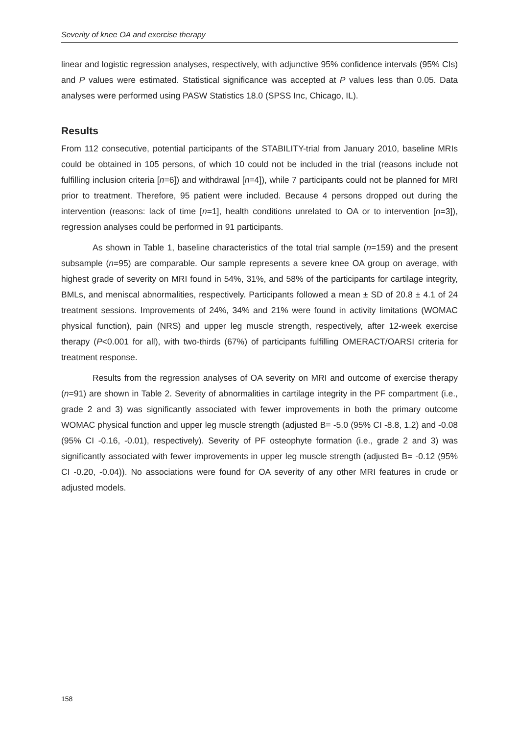Severity of knee OA and exercise therapy
linear and logistic regression analyses, respectively, with adjunctive 95% confidence intervals (95% CIs) and P values were estimated. Statistical significance was accepted at P values less than 0.05. Data analyses were performed using PASW Statistics 18.0 (SPSS Inc, Chicago, IL).
Results
From 112 consecutive, potential participants of the STABILITY-trial from January 2010, baseline MRIs could be obtained in 105 persons, of which 10 could not be included in the trial (reasons include not fulfilling inclusion criteria [n=6]) and withdrawal [n=4]), while 7 participants could not be planned for MRI prior to treatment. Therefore, 95 patient were included. Because 4 persons dropped out during the intervention (reasons: lack of time [n=1], health conditions unrelated to OA or to intervention [n=3]), regression analyses could be performed in 91 participants.
As shown in Table 1, baseline characteristics of the total trial sample (n=159) and the present subsample (n=95) are comparable. Our sample represents a severe knee OA group on average, with highest grade of severity on MRI found in 54%, 31%, and 58% of the participants for cartilage integrity, BMLs, and meniscal abnormalities, respectively. Participants followed a mean ± SD of 20.8 ± 4.1 of 24 treatment sessions. Improvements of 24%, 34% and 21% were found in activity limitations (WOMAC physical function), pain (NRS) and upper leg muscle strength, respectively, after 12-week exercise therapy (P<0.001 for all), with two-thirds (67%) of participants fulfilling OMERACT/OARSI criteria for treatment response.
Results from the regression analyses of OA severity on MRI and outcome of exercise therapy (n=91) are shown in Table 2. Severity of abnormalities in cartilage integrity in the PF compartment (i.e., grade 2 and 3) was significantly associated with fewer improvements in both the primary outcome WOMAC physical function and upper leg muscle strength (adjusted B= -5.0 (95% CI -8.8, 1.2) and -0.08 (95% CI -0.16, -0.01), respectively). Severity of PF osteophyte formation (i.e., grade 2 and 3) was significantly associated with fewer improvements in upper leg muscle strength (adjusted B= -0.12 (95% CI -0.20, -0.04)). No associations were found for OA severity of any other MRI features in crude or adjusted models.
158